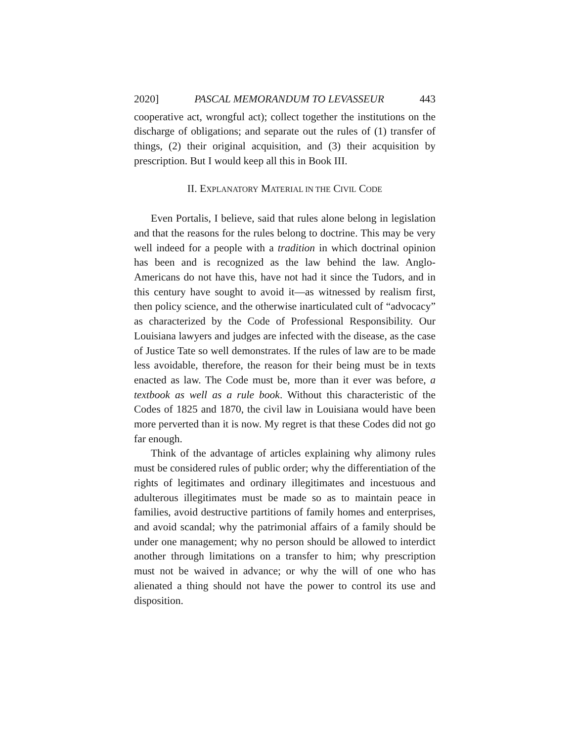2020] PASCAL MEMORANDUM TO LEVASSEUR 443
cooperative act, wrongful act); collect together the institutions on the discharge of obligations; and separate out the rules of (1) transfer of things, (2) their original acquisition, and (3) their acquisition by prescription. But I would keep all this in Book III.
II. EXPLANATORY MATERIAL IN THE CIVIL CODE
Even Portalis, I believe, said that rules alone belong in legislation and that the reasons for the rules belong to doctrine. This may be very well indeed for a people with a tradition in which doctrinal opinion has been and is recognized as the law behind the law. Anglo-Americans do not have this, have not had it since the Tudors, and in this century have sought to avoid it—as witnessed by realism first, then policy science, and the otherwise inarticulated cult of “advocacy” as characterized by the Code of Professional Responsibility. Our Louisiana lawyers and judges are infected with the disease, as the case of Justice Tate so well demonstrates. If the rules of law are to be made less avoidable, therefore, the reason for their being must be in texts enacted as law. The Code must be, more than it ever was before, a textbook as well as a rule book. Without this characteristic of the Codes of 1825 and 1870, the civil law in Louisiana would have been more perverted than it is now. My regret is that these Codes did not go far enough.
Think of the advantage of articles explaining why alimony rules must be considered rules of public order; why the differentiation of the rights of legitimates and ordinary illegitimates and incestuous and adulterous illegitimates must be made so as to maintain peace in families, avoid destructive partitions of family homes and enterprises, and avoid scandal; why the patrimonial affairs of a family should be under one management; why no person should be allowed to interdict another through limitations on a transfer to him; why prescription must not be waived in advance; or why the will of one who has alienated a thing should not have the power to control its use and disposition.